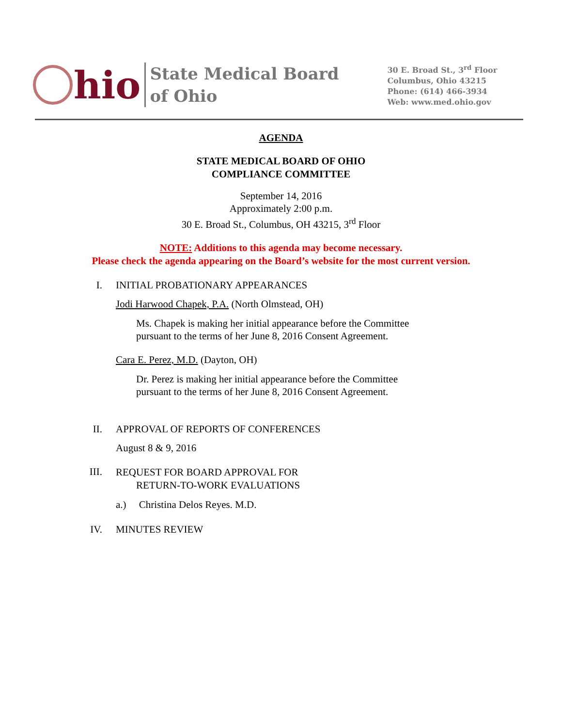hio
State Medical Board
of Ohio
30 E. Broad St., 3<sup>rd</sup> Floor
Columbus, Ohio 43215
Phone: (614) 466-3934
Web: www.med.ohio.gov
AGENDA
STATE MEDICAL BOARD OF OHIO
COMPLIANCE COMMITTEE
September 14, 2016
Approximately 2:00 p.m.
30 E. Broad St., Columbus, OH 43215, 3<sup>rd</sup> Floor
NOTE: Additions to this agenda may become necessary.
Please check the agenda appearing on the Board’s website for the most current version.
I. INITIAL PROBATIONARY APPEARANCES
Jodi Harwood Chapek, P.A. (North Olmstead, OH)
Ms. Chapek is making her initial appearance before the Committee
pursuant to the terms of her June 8, 2016 Consent Agreement.
Cara E. Perez, M.D. (Dayton, OH)
Dr. Perez is making her initial appearance before the Committee
pursuant to the terms of her June 8, 2016 Consent Agreement.
II. APPROVAL OF REPORTS OF CONFERENCES
August 8 & 9, 2016
III. REQUEST FOR BOARD APPROVAL FOR
RETURN-TO-WORK EVALUATIONS
a.) Christina Delos Reyes. M.D.
IV. MINUTES REVIEW